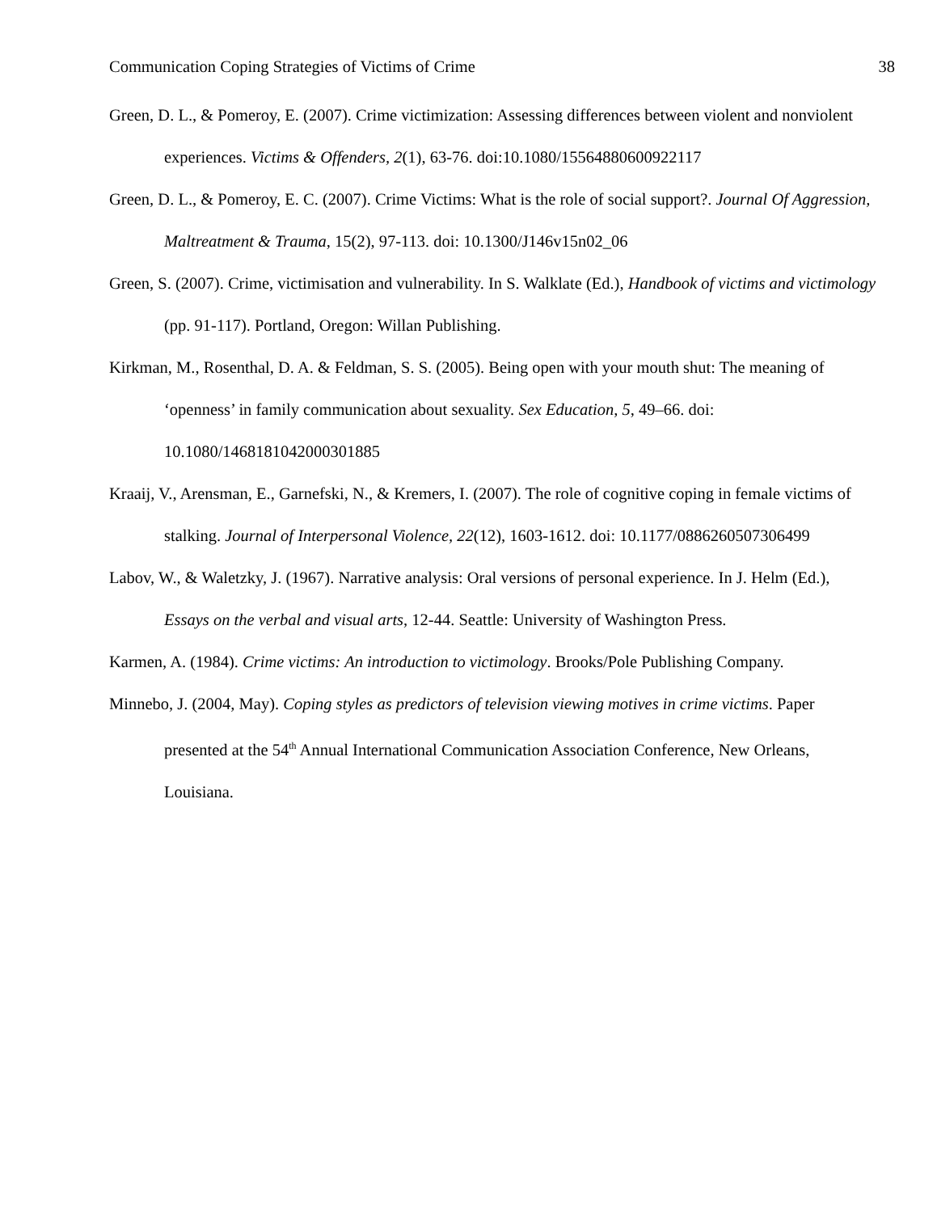Communication Coping Strategies of Victims of Crime 38
Green, D. L., & Pomeroy, E. (2007). Crime victimization: Assessing differences between violent and nonviolent experiences. Victims & Offenders, 2(1), 63-76. doi:10.1080/15564880600922117
Green, D. L., & Pomeroy, E. C. (2007). Crime Victims: What is the role of social support?. Journal Of Aggression, Maltreatment & Trauma, 15(2), 97-113. doi: 10.1300/J146v15n02_06
Green, S. (2007). Crime, victimisation and vulnerability. In S. Walklate (Ed.), Handbook of victims and victimology (pp. 91-117). Portland, Oregon: Willan Publishing.
Kirkman, M., Rosenthal, D. A. & Feldman, S. S. (2005). Being open with your mouth shut: The meaning of ‘openness’ in family communication about sexuality. Sex Education, 5, 49–66. doi: 10.1080/1468181042000301885
Kraaij, V., Arensman, E., Garnefski, N., & Kremers, I. (2007). The role of cognitive coping in female victims of stalking. Journal of Interpersonal Violence, 22(12), 1603-1612. doi: 10.1177/0886260507306499
Labov, W., & Waletzky, J. (1967). Narrative analysis: Oral versions of personal experience. In J. Helm (Ed.), Essays on the verbal and visual arts, 12-44. Seattle: University of Washington Press.
Karmen, A. (1984). Crime victims: An introduction to victimology. Brooks/Pole Publishing Company.
Minnebo, J. (2004, May). Coping styles as predictors of television viewing motives in crime victims. Paper presented at the 54<sup>th</sup> Annual International Communication Association Conference, New Orleans, Louisiana.